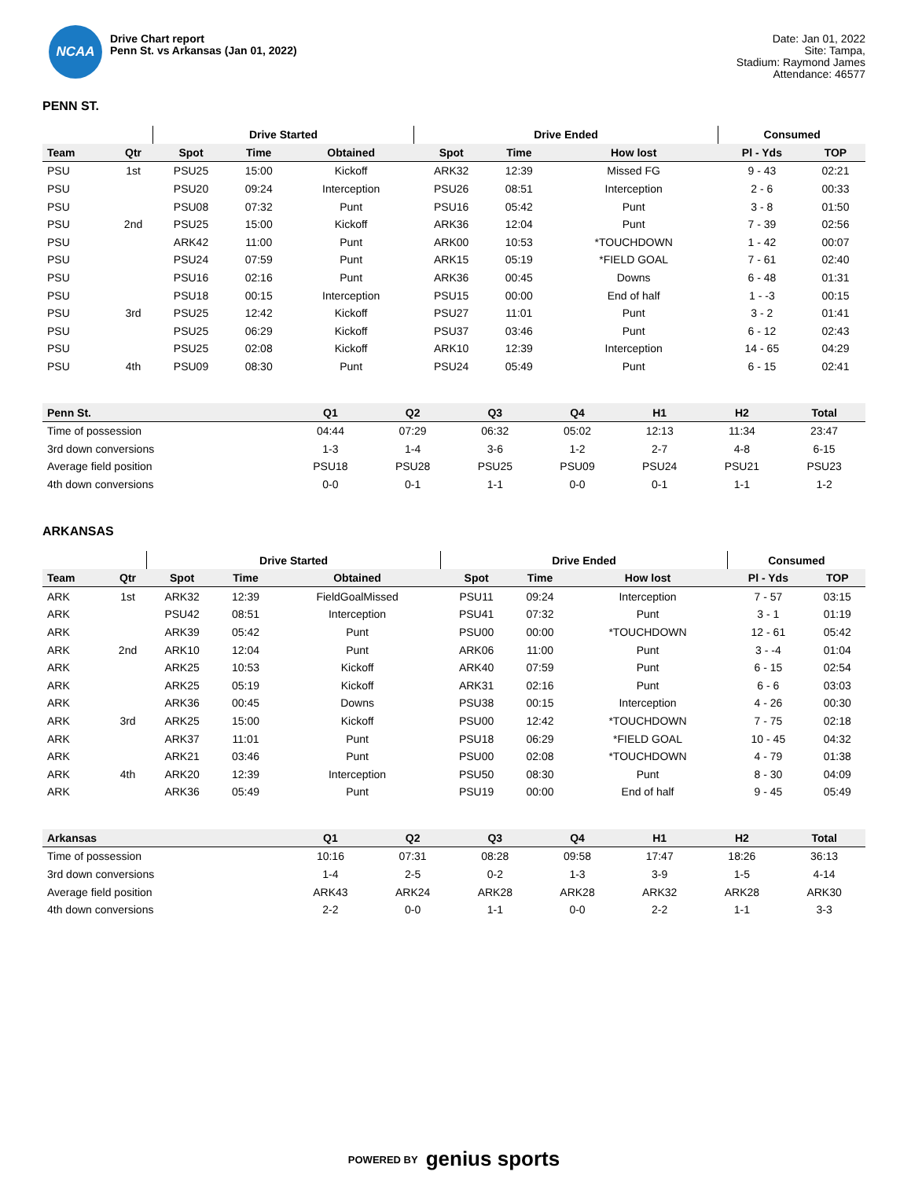NCAA
Drive Chart report
Penn St. vs Arkansas (Jan 01, 2022)
Date: Jan 01, 2022
Site: Tampa,
Stadium: Raymond James
Attendance: 46577
PENN ST.
| | | Drive Started | | | Drive Ended | | | Consumed | |
| --- | --- | --- | --- | --- | --- | --- | --- | --- | --- |
| Team | Qtr | Spot | Time | Obtained | Spot | Time | How lost | Pl - Yds | TOP |
| PSU | 1st | PSU25 | 15:00 | Kickoff | ARK32 | 12:39 | Missed FG | 9 - 43 | 02:21 |
| PSU | | PSU20 | 09:24 | Interception | PSU26 | 08:51 | Interception | 2 - 6 | 00:33 |
| PSU | | PSU08 | 07:32 | Punt | PSU16 | 05:42 | Punt | 3 - 8 | 01:50 |
| PSU | 2nd | PSU25 | 15:00 | Kickoff | ARK36 | 12:04 | Punt | 7 - 39 | 02:56 |
| PSU | | ARK42 | 11:00 | Punt | ARK00 | 10:53 | *TOUCHDOWN | 1 - 42 | 00:07 |
| PSU | | PSU24 | 07:59 | Punt | ARK15 | 05:19 | *FIELD GOAL | 7 - 61 | 02:40 |
| PSU | | PSU16 | 02:16 | Punt | ARK36 | 00:45 | Downs | 6 - 48 | 01:31 |
| PSU | | PSU18 | 00:15 | Interception | PSU15 | 00:00 | End of half | 1 - -3 | 00:15 |
| PSU | 3rd | PSU25 | 12:42 | Kickoff | PSU27 | 11:01 | Punt | 3 - 2 | 01:41 |
| PSU | | PSU25 | 06:29 | Kickoff | PSU37 | 03:46 | Punt | 6 - 12 | 02:43 |
| PSU | | PSU25 | 02:08 | Kickoff | ARK10 | 12:39 | Interception | 14 - 65 | 04:29 |
| PSU | 4th | PSU09 | 08:30 | Punt | PSU24 | 05:49 | Punt | 6 - 15 | 02:41 |
| Penn St. | Q1 | Q2 | Q3 | Q4 | H1 | H2 | Total |
| --- | --- | --- | --- | --- | --- | --- | --- |
| Time of possession | 04:44 | 07:29 | 06:32 | 05:02 | 12:13 | 11:34 | 23:47 |
| 3rd down conversions | 1-3 | 1-4 | 3-6 | 1-2 | 2-7 | 4-8 | 6-15 |
| Average field position | PSU18 | PSU28 | PSU25 | PSU09 | PSU24 | PSU21 | PSU23 |
| 4th down conversions | 0-0 | 0-1 | 1-1 | 0-0 | 0-1 | 1-1 | 1-2 |
ARKANSAS
| | | Drive Started | | | Drive Ended | | | Consumed | |
| --- | --- | --- | --- | --- | --- | --- | --- | --- | --- |
| Team | Qtr | Spot | Time | Obtained | Spot | Time | How lost | Pl - Yds | TOP |
| ARK | 1st | ARK32 | 12:39 | FieldGoalMissed | PSU11 | 09:24 | Interception | 7 - 57 | 03:15 |
| ARK | | PSU42 | 08:51 | Interception | PSU41 | 07:32 | Punt | 3 - 1 | 01:19 |
| ARK | | ARK39 | 05:42 | Punt | PSU00 | 00:00 | *TOUCHDOWN | 12 - 61 | 05:42 |
| ARK | 2nd | ARK10 | 12:04 | Punt | ARK06 | 11:00 | Punt | 3 - -4 | 01:04 |
| ARK | | ARK25 | 10:53 | Kickoff | ARK40 | 07:59 | Punt | 6 - 15 | 02:54 |
| ARK | | ARK25 | 05:19 | Kickoff | ARK31 | 02:16 | Punt | 6 - 6 | 03:03 |
| ARK | | ARK36 | 00:45 | Downs | PSU38 | 00:15 | Interception | 4 - 26 | 00:30 |
| ARK | 3rd | ARK25 | 15:00 | Kickoff | PSU00 | 12:42 | *TOUCHDOWN | 7 - 75 | 02:18 |
| ARK | | ARK37 | 11:01 | Punt | PSU18 | 06:29 | *FIELD GOAL | 10 - 45 | 04:32 |
| ARK | | ARK21 | 03:46 | Punt | PSU00 | 02:08 | *TOUCHDOWN | 4 - 79 | 01:38 |
| ARK | 4th | ARK20 | 12:39 | Interception | PSU50 | 08:30 | Punt | 8 - 30 | 04:09 |
| ARK | | ARK36 | 05:49 | Punt | PSU19 | 00:00 | End of half | 9 - 45 | 05:49 |
| Arkansas | Q1 | Q2 | Q3 | Q4 | H1 | H2 | Total |
| --- | --- | --- | --- | --- | --- | --- | --- |
| Time of possession | 10:16 | 07:31 | 08:28 | 09:58 | 17:47 | 18:26 | 36:13 |
| 3rd down conversions | 1-4 | 2-5 | 0-2 | 1-3 | 3-9 | 1-5 | 4-14 |
| Average field position | ARK43 | ARK24 | ARK28 | ARK28 | ARK32 | ARK28 | ARK30 |
| 4th down conversions | 2-2 | 0-0 | 1-1 | 0-0 | 2-2 | 1-1 | 3-3 |
POWERED BY genius sports